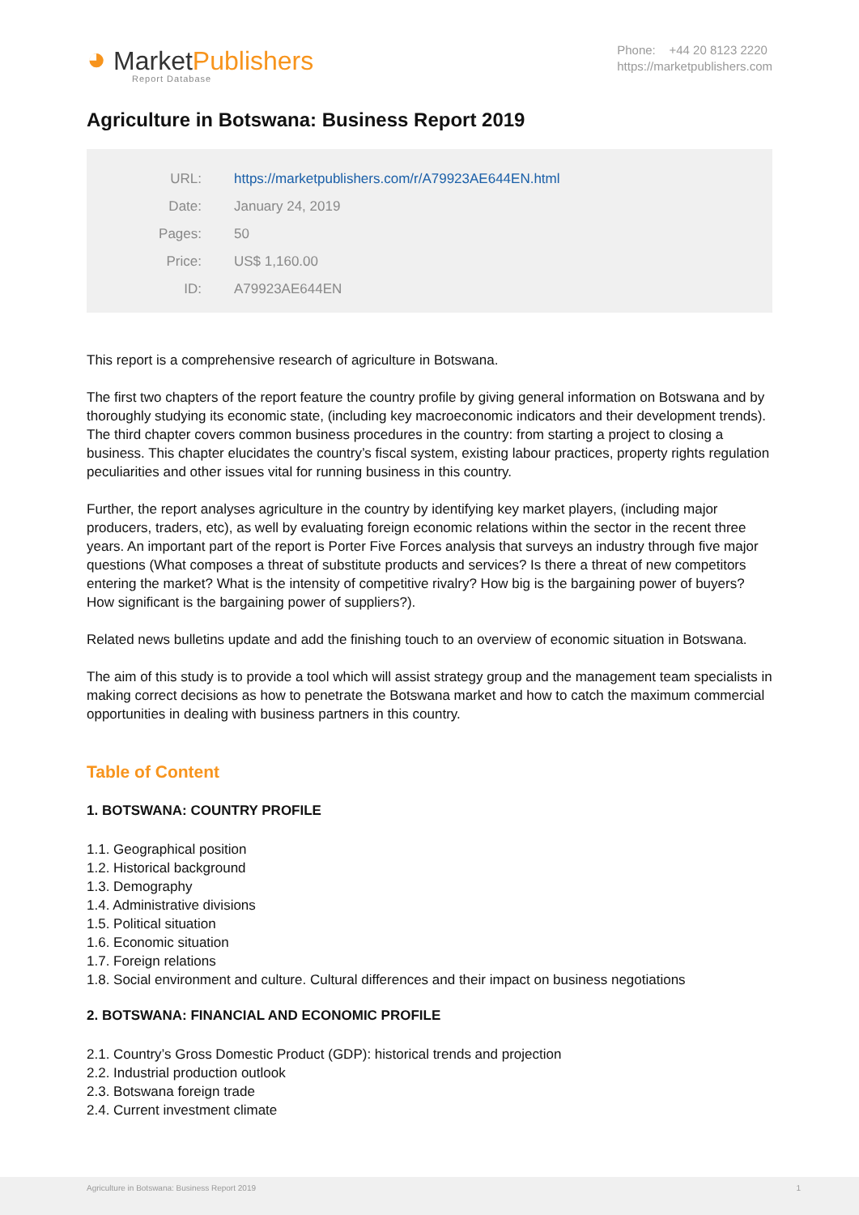◕ MarketPublishers
Report Database
Phone: +44 20 8123 2220
https://marketpublishers.com
Agriculture in Botswana: Business Report 2019
URL: https://marketpublishers.com/r/A79923AE644EN.html
Date: January 24, 2019
Pages: 50
Price: US$ 1,160.00
ID: A79923AE644EN
This report is a comprehensive research of agriculture in Botswana.
The first two chapters of the report feature the country profile by giving general information on Botswana and by thoroughly studying its economic state, (including key macroeconomic indicators and their development trends). The third chapter covers common business procedures in the country: from starting a project to closing a business. This chapter elucidates the country’s fiscal system, existing labour practices, property rights regulation peculiarities and other issues vital for running business in this country.
Further, the report analyses agriculture in the country by identifying key market players, (including major producers, traders, etc), as well by evaluating foreign economic relations within the sector in the recent three years. An important part of the report is Porter Five Forces analysis that surveys an industry through five major questions (What composes a threat of substitute products and services? Is there a threat of new competitors entering the market? What is the intensity of competitive rivalry? How big is the bargaining power of buyers? How significant is the bargaining power of suppliers?).
Related news bulletins update and add the finishing touch to an overview of economic situation in Botswana.
The aim of this study is to provide a tool which will assist strategy group and the management team specialists in making correct decisions as how to penetrate the Botswana market and how to catch the maximum commercial opportunities in dealing with business partners in this country.
Table of Content
1. BOTSWANA: COUNTRY PROFILE
1.1. Geographical position
1.2. Historical background
1.3. Demography
1.4. Administrative divisions
1.5. Political situation
1.6. Economic situation
1.7. Foreign relations
1.8. Social environment and culture. Cultural differences and their impact on business negotiations
2. BOTSWANA: FINANCIAL AND ECONOMIC PROFILE
2.1. Country’s Gross Domestic Product (GDP): historical trends and projection
2.2. Industrial production outlook
2.3. Botswana foreign trade
2.4. Current investment climate
Agriculture in Botswana: Business Report 2019 1